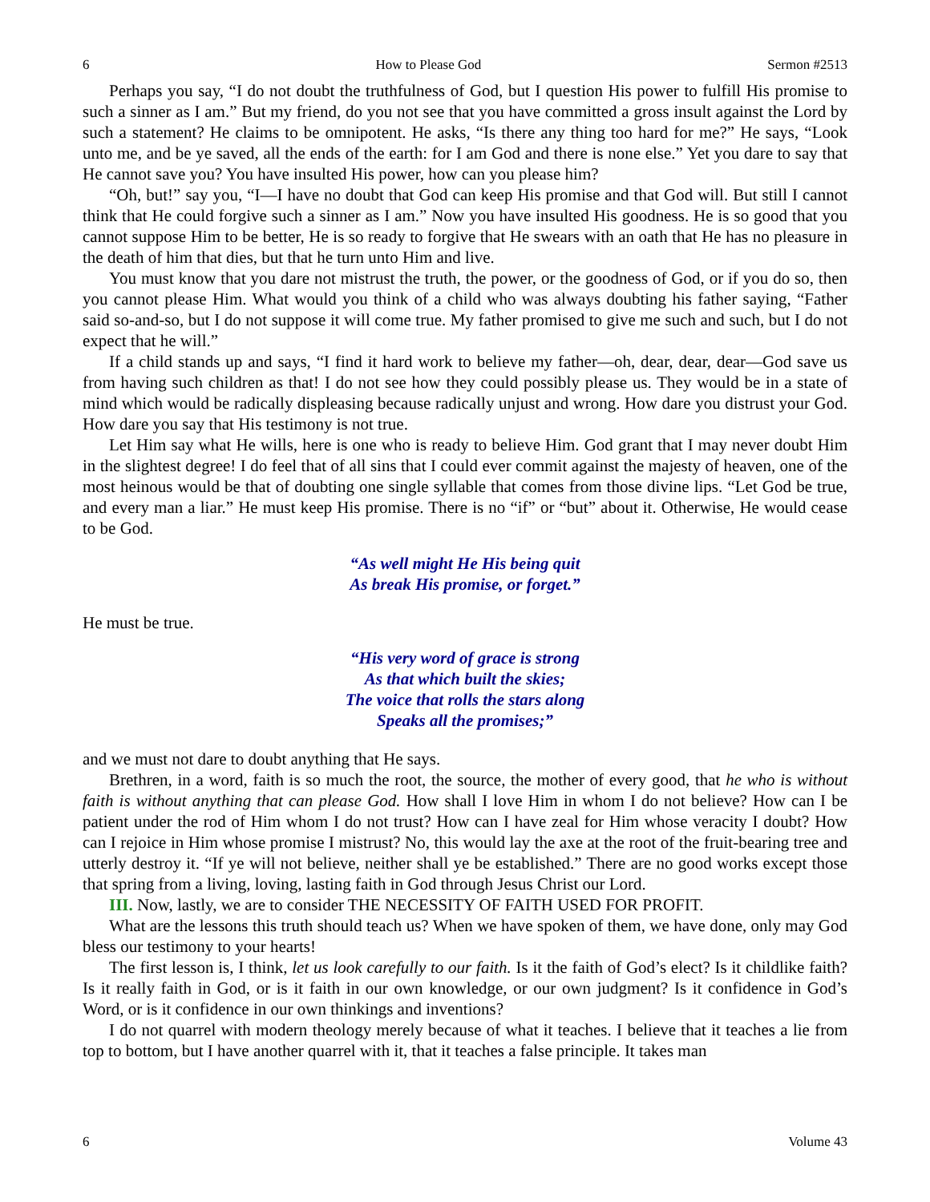6 How to Please God Sermon #2513
Perhaps you say, “I do not doubt the truthfulness of God, but I question His power to fulfill His promise to such a sinner as I am.” But my friend, do you not see that you have committed a gross insult against the Lord by such a statement? He claims to be omnipotent. He asks, “Is there any thing too hard for me?” He says, “Look unto me, and be ye saved, all the ends of the earth: for I am God and there is none else.” Yet you dare to say that He cannot save you? You have insulted His power, how can you please him?
“Oh, but!” say you, “I—I have no doubt that God can keep His promise and that God will. But still I cannot think that He could forgive such a sinner as I am.” Now you have insulted His goodness. He is so good that you cannot suppose Him to be better, He is so ready to forgive that He swears with an oath that He has no pleasure in the death of him that dies, but that he turn unto Him and live.
You must know that you dare not mistrust the truth, the power, or the goodness of God, or if you do so, then you cannot please Him. What would you think of a child who was always doubting his father saying, “Father said so-and-so, but I do not suppose it will come true. My father promised to give me such and such, but I do not expect that he will.”
If a child stands up and says, “I find it hard work to believe my father—oh, dear, dear, dear—God save us from having such children as that! I do not see how they could possibly please us. They would be in a state of mind which would be radically displeasing because radically unjust and wrong. How dare you distrust your God. How dare you say that His testimony is not true.
Let Him say what He wills, here is one who is ready to believe Him. God grant that I may never doubt Him in the slightest degree! I do feel that of all sins that I could ever commit against the majesty of heaven, one of the most heinous would be that of doubting one single syllable that comes from those divine lips. “Let God be true, and every man a liar.” He must keep His promise. There is no “if” or “but” about it. Otherwise, He would cease to be God.
“As well might He His being quit
As break His promise, or forget.”
He must be true.
“His very word of grace is strong
As that which built the skies;
The voice that rolls the stars along
Speaks all the promises;”
and we must not dare to doubt anything that He says.
Brethren, in a word, faith is so much the root, the source, the mother of every good, that he who is without faith is without anything that can please God. How shall I love Him in whom I do not believe? How can I be patient under the rod of Him whom I do not trust? How can I have zeal for Him whose veracity I doubt? How can I rejoice in Him whose promise I mistrust? No, this would lay the axe at the root of the fruit-bearing tree and utterly destroy it. “If ye will not believe, neither shall ye be established.” There are no good works except those that spring from a living, loving, lasting faith in God through Jesus Christ our Lord.
III. Now, lastly, we are to consider THE NECESSITY OF FAITH USED FOR PROFIT.
What are the lessons this truth should teach us? When we have spoken of them, we have done, only may God bless our testimony to your hearts!
The first lesson is, I think, let us look carefully to our faith. Is it the faith of God’s elect? Is it childlike faith? Is it really faith in God, or is it faith in our own knowledge, or our own judgment? Is it confidence in God’s Word, or is it confidence in our own thinkings and inventions?
I do not quarrel with modern theology merely because of what it teaches. I believe that it teaches a lie from top to bottom, but I have another quarrel with it, that it teaches a false principle. It takes man
6 Volume 43